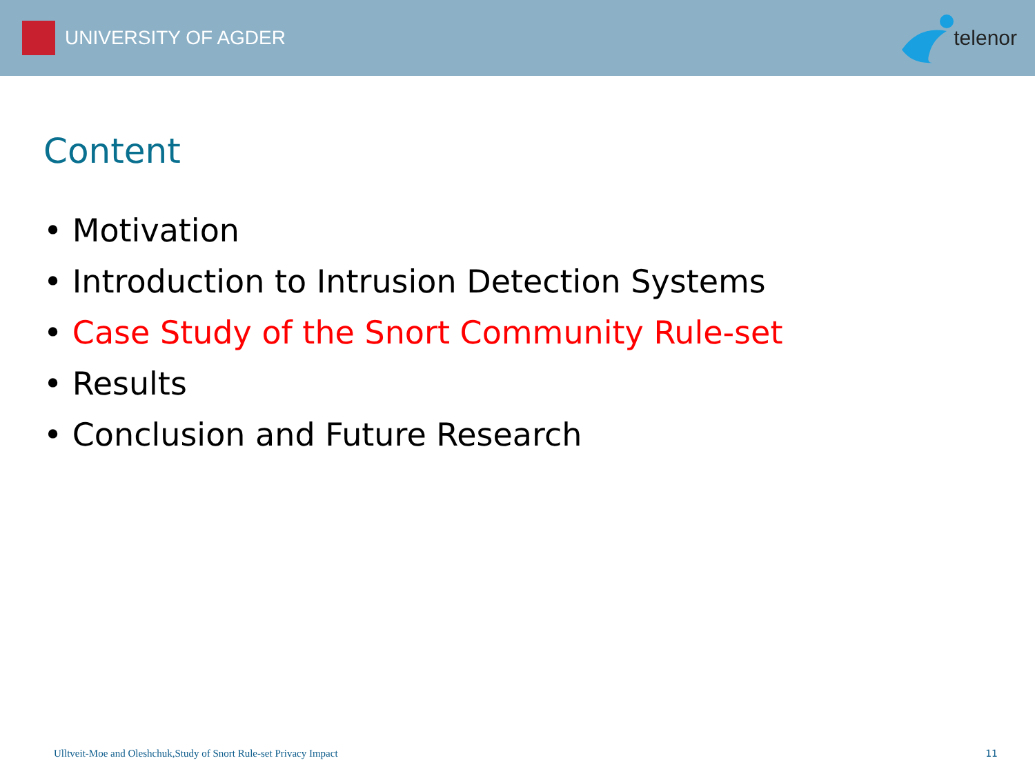UNIVERSITY OF AGDER telenor
Content
• Motivation
• Introduction to Intrusion Detection Systems
• Case Study of the Snort Community Rule-set
• Results
• Conclusion and Future Research
Ulltveit-Moe and Oleshchuk,Study of Snort Rule-set Privacy Impact 11